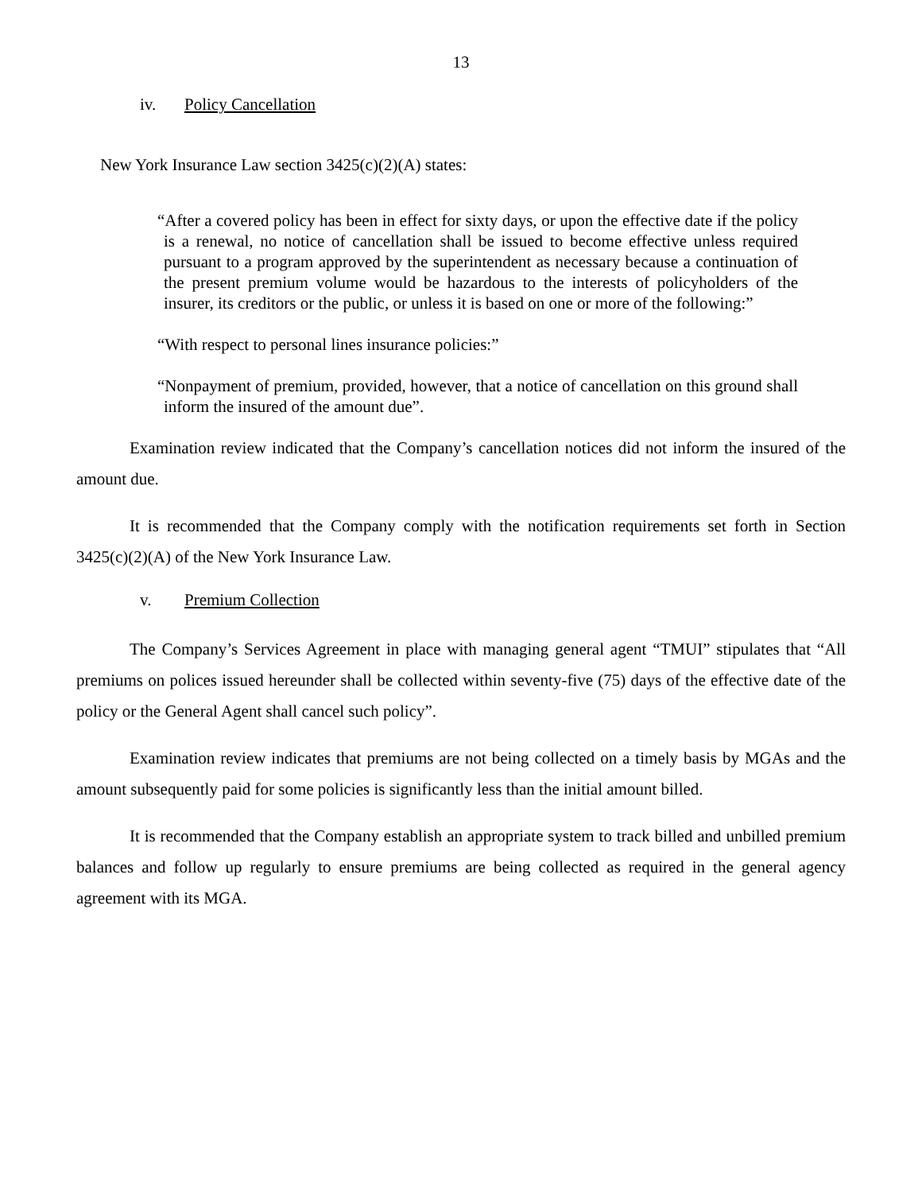13
iv. Policy Cancellation
New York Insurance Law section 3425(c)(2)(A) states:
“After a covered policy has been in effect for sixty days, or upon the effective date if the policy is a renewal, no notice of cancellation shall be issued to become effective unless required pursuant to a program approved by the superintendent as necessary because a continuation of the present premium volume would be hazardous to the interests of policyholders of the insurer, its creditors or the public, or unless it is based on one or more of the following:”
“With respect to personal lines insurance policies:”
“Nonpayment of premium, provided, however, that a notice of cancellation on this ground shall inform the insured of the amount due”.
Examination review indicated that the Company’s cancellation notices did not inform the insured of the amount due.
It is recommended that the Company comply with the notification requirements set forth in Section 3425(c)(2)(A) of the New York Insurance Law.
v. Premium Collection
The Company’s Services Agreement in place with managing general agent “TMUI” stipulates that “All premiums on polices issued hereunder shall be collected within seventy-five (75) days of the effective date of the policy or the General Agent shall cancel such policy”.
Examination review indicates that premiums are not being collected on a timely basis by MGAs and the amount subsequently paid for some policies is significantly less than the initial amount billed.
It is recommended that the Company establish an appropriate system to track billed and unbilled premium balances and follow up regularly to ensure premiums are being collected as required in the general agency agreement with its MGA.